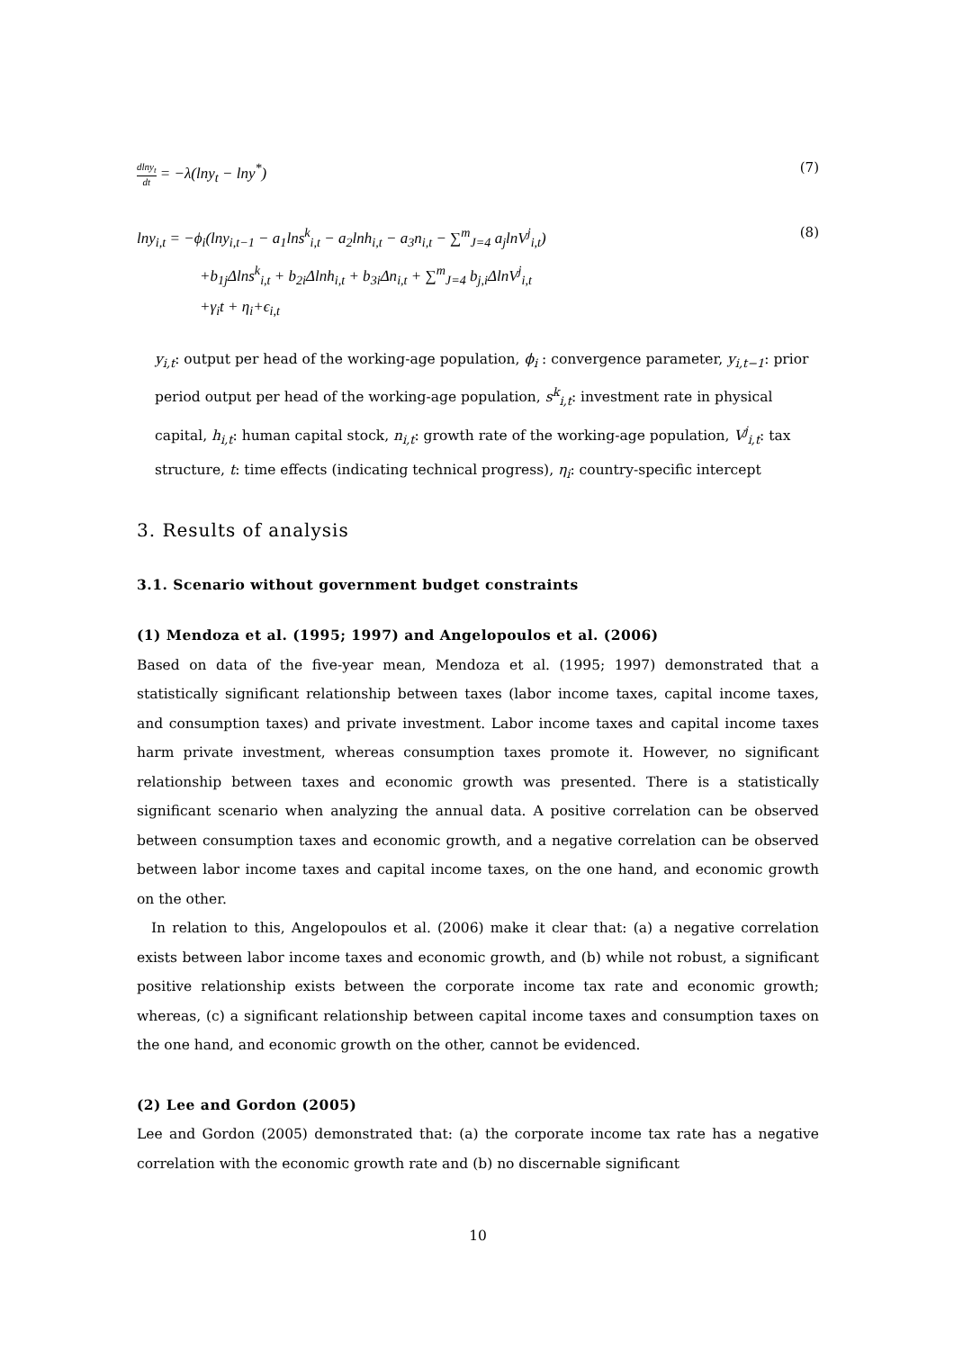dlny<sub>t</sub> dt = −λ(lny<sub>t</sub> − lny<sup>*</sup>) (7)
lny<sub>i,t</sub> = −ϕ<sub>i</sub>(lny<sub>i,t−1</sub> − a<sub>1</sub>lns<sup>k</sup><sub>i,t</sub> − a<sub>2</sub>lnh<sub>i,t</sub> − a<sub>3</sub>n<sub>i,t</sub> − ∑<sup>m</sup><sub>J=4</sub> a<sub>j</sub>lnV<sup>j</sup><sub>i,t</sub>)
(8)
+b<sub>1j</sub>Δlns<sup>k</sup><sub>i,t</sub> + b<sub>2i</sub>Δlnh<sub>i,t</sub> + b<sub>3i</sub>Δn<sub>i,t</sub> + ∑<sup>m</sup><sub>J=4</sub> b<sub>j,i</sub>ΔlnV<sup>j</sup><sub>i,t</sub>
+γ<sub>i</sub>t + η<sub>i</sub>+ϵ<sub>i,t</sub>
y<sub>i,t</sub>: output per head of the working-age population, ϕ<sub>i</sub> : convergence parameter, y<sub>i,t−1</sub>: prior period output per head of the working-age population, s<sup>k</sup><sub>i,t</sub>: investment rate in physical capital, h<sub>i,t</sub>: human capital stock, n<sub>i,t</sub>: growth rate of the working-age population, V<sup>j</sup><sub>i,t</sub>: tax structure, t: time effects (indicating technical progress), η<sub>i</sub>: country-specific intercept
3. Results of analysis
3.1. Scenario without government budget constraints
(1) Mendoza et al. (1995; 1997) and Angelopoulos et al. (2006)
Based on data of the five-year mean, Mendoza et al. (1995; 1997) demonstrated that a statistically significant relationship between taxes (labor income taxes, capital income taxes, and consumption taxes) and private investment. Labor income taxes and capital income taxes harm private investment, whereas consumption taxes promote it. However, no significant relationship between taxes and economic growth was presented. There is a statistically significant scenario when analyzing the annual data. A positive correlation can be observed between consumption taxes and economic growth, and a negative correlation can be observed between labor income taxes and capital income taxes, on the one hand, and economic growth on the other.
In relation to this, Angelopoulos et al. (2006) make it clear that: (a) a negative correlation exists between labor income taxes and economic growth, and (b) while not robust, a significant positive relationship exists between the corporate income tax rate and economic growth; whereas, (c) a significant relationship between capital income taxes and consumption taxes on the one hand, and economic growth on the other, cannot be evidenced.
(2) Lee and Gordon (2005)
Lee and Gordon (2005) demonstrated that: (a) the corporate income tax rate has a negative correlation with the economic growth rate and (b) no discernable significant
10